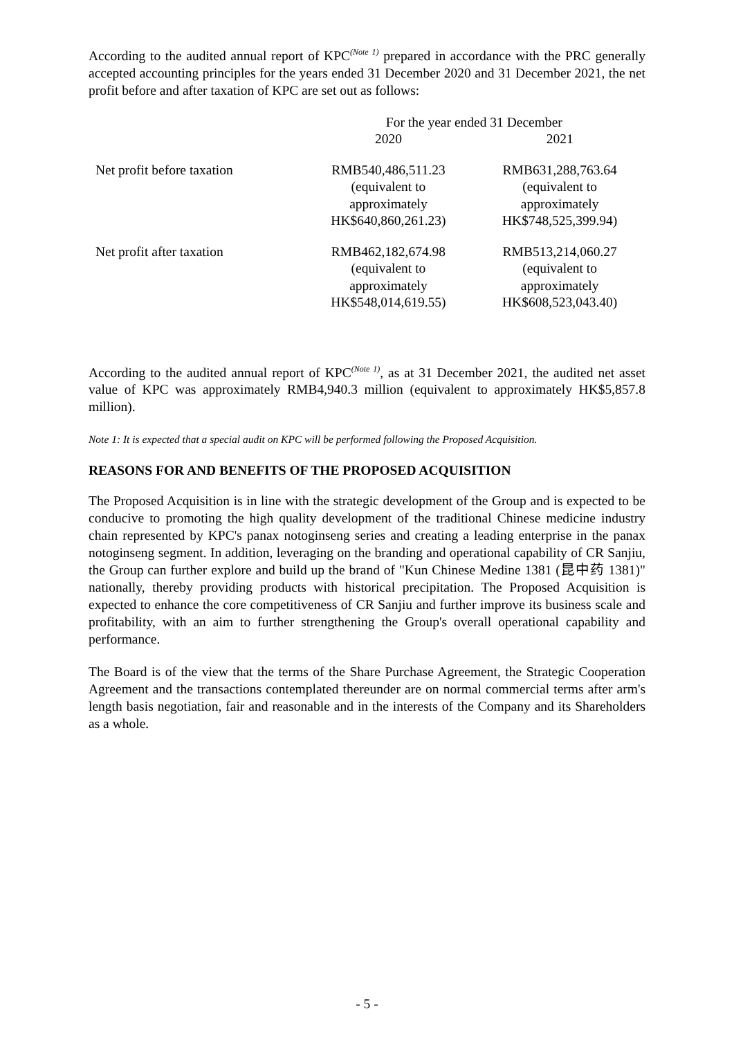According to the audited annual report of KPC<sup>(Note 1)</sup> prepared in accordance with the PRC generally accepted accounting principles for the years ended 31 December 2020 and 31 December 2021, the net profit before and after taxation of KPC are set out as follows:
| | For the year ended 31 December | |
| --- | --- | --- |
| | 2020 | 2021 |
| Net profit before taxation | RMB540,486,511.23 (equivalent to approximately HK$640,860,261.23) | RMB631,288,763.64 (equivalent to approximately HK$748,525,399.94) |
| Net profit after taxation | RMB462,182,674.98 (equivalent to approximately HK$548,014,619.55) | RMB513,214,060.27 (equivalent to approximately HK$608,523,043.40) |
According to the audited annual report of KPC<sup>(Note 1)</sup>, as at 31 December 2021, the audited net asset value of KPC was approximately RMB4,940.3 million (equivalent to approximately HK$5,857.8 million).
Note 1: It is expected that a special audit on KPC will be performed following the Proposed Acquisition.
REASONS FOR AND BENEFITS OF THE PROPOSED ACQUISITION
The Proposed Acquisition is in line with the strategic development of the Group and is expected to be conducive to promoting the high quality development of the traditional Chinese medicine industry chain represented by KPC's panax notoginseng series and creating a leading enterprise in the panax notoginseng segment. In addition, leveraging on the branding and operational capability of CR Sanjiu, the Group can further explore and build up the brand of "Kun Chinese Medine 1381 (昆中药 1381)" nationally, thereby providing products with historical precipitation. The Proposed Acquisition is expected to enhance the core competitiveness of CR Sanjiu and further improve its business scale and profitability, with an aim to further strengthening the Group's overall operational capability and performance.
The Board is of the view that the terms of the Share Purchase Agreement, the Strategic Cooperation Agreement and the transactions contemplated thereunder are on normal commercial terms after arm's length basis negotiation, fair and reasonable and in the interests of the Company and its Shareholders as a whole.
- 5 -